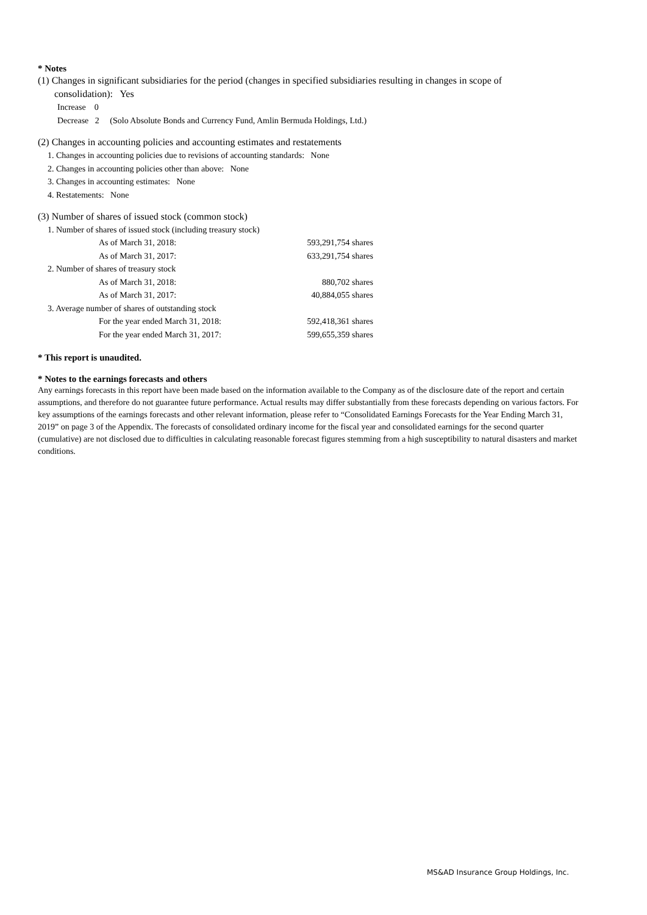* Notes
(1) Changes in significant subsidiaries for the period (changes in specified subsidiaries resulting in changes in scope of
consolidation): Yes
Increase 0
Decrease 2 (Solo Absolute Bonds and Currency Fund, Amlin Bermuda Holdings, Ltd.)
(2) Changes in accounting policies and accounting estimates and restatements
1. Changes in accounting policies due to revisions of accounting standards: None
2. Changes in accounting policies other than above: None
3. Changes in accounting estimates: None
4. Restatements: None
(3) Number of shares of issued stock (common stock)
| 1. Number of shares of issued stock (including treasury stock) | |
| As of March 31, 2018: | 593,291,754 shares |
| As of March 31, 2017: | 633,291,754 shares |
| 2. Number of shares of treasury stock | |
| As of March 31, 2018: | 880,702 shares |
| As of March 31, 2017: | 40,884,055 shares |
| 3. Average number of shares of outstanding stock | |
| For the year ended March 31, 2018: | 592,418,361 shares |
| For the year ended March 31, 2017: | 599,655,359 shares |
* This report is unaudited.
* Notes to the earnings forecasts and others
Any earnings forecasts in this report have been made based on the information available to the Company as of the disclosure date of the report and certain assumptions, and therefore do not guarantee future performance. Actual results may differ substantially from these forecasts depending on various factors. For key assumptions of the earnings forecasts and other relevant information, please refer to “Consolidated Earnings Forecasts for the Year Ending March 31, 2019” on page 3 of the Appendix. The forecasts of consolidated ordinary income for the fiscal year and consolidated earnings for the second quarter (cumulative) are not disclosed due to difficulties in calculating reasonable forecast figures stemming from a high susceptibility to natural disasters and market conditions.
MS&AD Insurance Group Holdings, Inc.